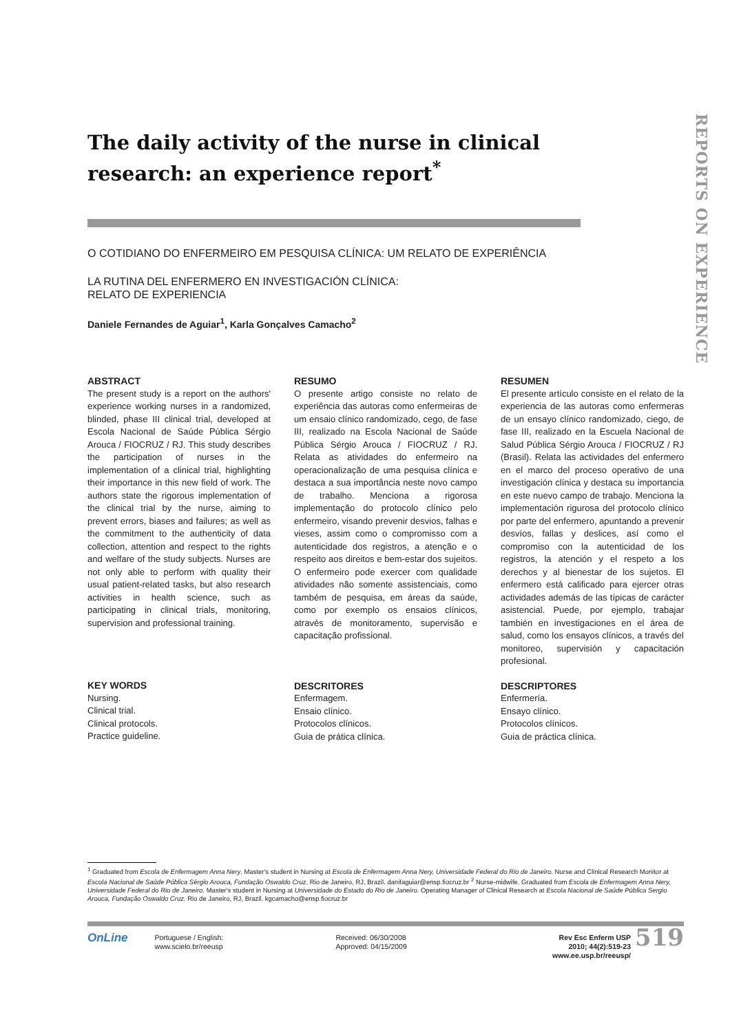REPORTS ON EXPERIENCE
The daily activity of the nurse in clinical research: an experience report<sup>*</sup>
O COTIDIANO DO ENFERMEIRO EM PESQUISA CLÍNICA: UM RELATO DE EXPERIÊNCIA
LA RUTINA DEL ENFERMERO EN INVESTIGACIÓN CLÍNICA:
RELATO DE EXPERIENCIA
Daniele Fernandes de Aguiar<sup>1</sup>, Karla Gonçalves Camacho<sup>2</sup>
ABSTRACT
The present study is a report on the authors' experience working nurses in a randomized, blinded, phase III clinical trial, developed at Escola Nacional de Saúde Pública Sérgio Arouca / FIOCRUZ / RJ. This study describes the participation of nurses in the implementation of a clinical trial, highlighting their importance in this new field of work. The authors state the rigorous implementation of the clinical trial by the nurse, aiming to prevent errors, biases and failures; as well as the commitment to the authenticity of data collection, attention and respect to the rights and welfare of the study subjects. Nurses are not only able to perform with quality their usual patient-related tasks, but also research activities in health science, such as participating in clinical trials, monitoring, supervision and professional training.
KEY WORDS
Nursing.
Clinical trial.
Clinical protocols.
Practice guideline.
RESUMO
O presente artigo consiste no relato de experiência das autoras como enfermeiras de um ensaio clínico randomizado, cego, de fase III, realizado na Escola Nacional de Saúde Pública Sérgio Arouca / FIOCRUZ / RJ. Relata as atividades do enfermeiro na operacionalização de uma pesquisa clínica e destaca a sua importância neste novo campo de trabalho. Menciona a rigorosa implementação do protocolo clínico pelo enfermeiro, visando prevenir desvios, falhas e vieses, assim como o compromisso com a autenticidade dos registros, a atenção e o respeito aos direitos e bem-estar dos sujeitos. O enfermeiro pode exercer com qualidade atividades não somente assistenciais, como também de pesquisa, em áreas da saúde, como por exemplo os ensaios clínicos, através de monitoramento, supervisão e capacitação profissional.
DESCRITORES
Enfermagem.
Ensaio clínico.
Protocolos clínicos.
Guia de prática clínica.
RESUMEN
El presente artículo consiste en el relato de la experiencia de las autoras como enfermeras de un ensayo clínico randomizado, ciego, de fase III, realizado en la Escuela Nacional de Salud Pública Sérgio Arouca / FIOCRUZ / RJ (Brasil). Relata las actividades del enfermero en el marco del proceso operativo de una investigación clínica y destaca su importancia en este nuevo campo de trabajo. Menciona la implementación rigurosa del protocolo clínico por parte del enfermero, apuntando a prevenir desvíos, fallas y deslices, así como el compromiso con la autenticidad de los registros, la atención y el respeto a los derechos y al bienestar de los sujetos. El enfermero está calificado para ejercer otras actividades además de las típicas de carácter asistencial. Puede, por ejemplo, trabajar también en investigaciones en el área de salud, como los ensayos clínicos, a través del monitoreo, supervisión y capacitación profesional.
DESCRIPTORES
Enfermería.
Ensayo clínico.
Protocolos clínicos.
Guia de práctica clínica.
<sup>1</sup> Graduated from Escola de Enfermagem Anna Nery. Master's student in Nursing at Escola de Enfermagem Anna Nery, Universidade Federal do Rio de Janeiro. Nurse and Clinical Research Monitor at Escola Nacional de Saúde Pública Sérgio Arouca, Fundação Oswaldo Cruz. Rio de Janeiro, RJ, Brazil. danifaguiar@ensp.fiocruz.br <sup>2</sup> Nurse-midwife. Graduated from Escola de Enfermagem Anna Nery, Universidade Federal do Rio de Janeiro. Master's student in Nursing at Universidade do Estado do Rio de Janeiro. Operating Manager of Clinical Research at Escola Nacional de Saúde Pública Sergio Arouca, Fundação Oswaldo Cruz. Rio de Janeiro, RJ, Brazil. kgcamacho@ensp.fiocruz.br
OnLine
Portuguese / English:
www.scielo.br/reeusp
Received: 06/30/2008
Approved: 04/15/2009
Rev Esc Enferm USP
2010; 44(2):519-23
www.ee.usp.br/reeusp/
519